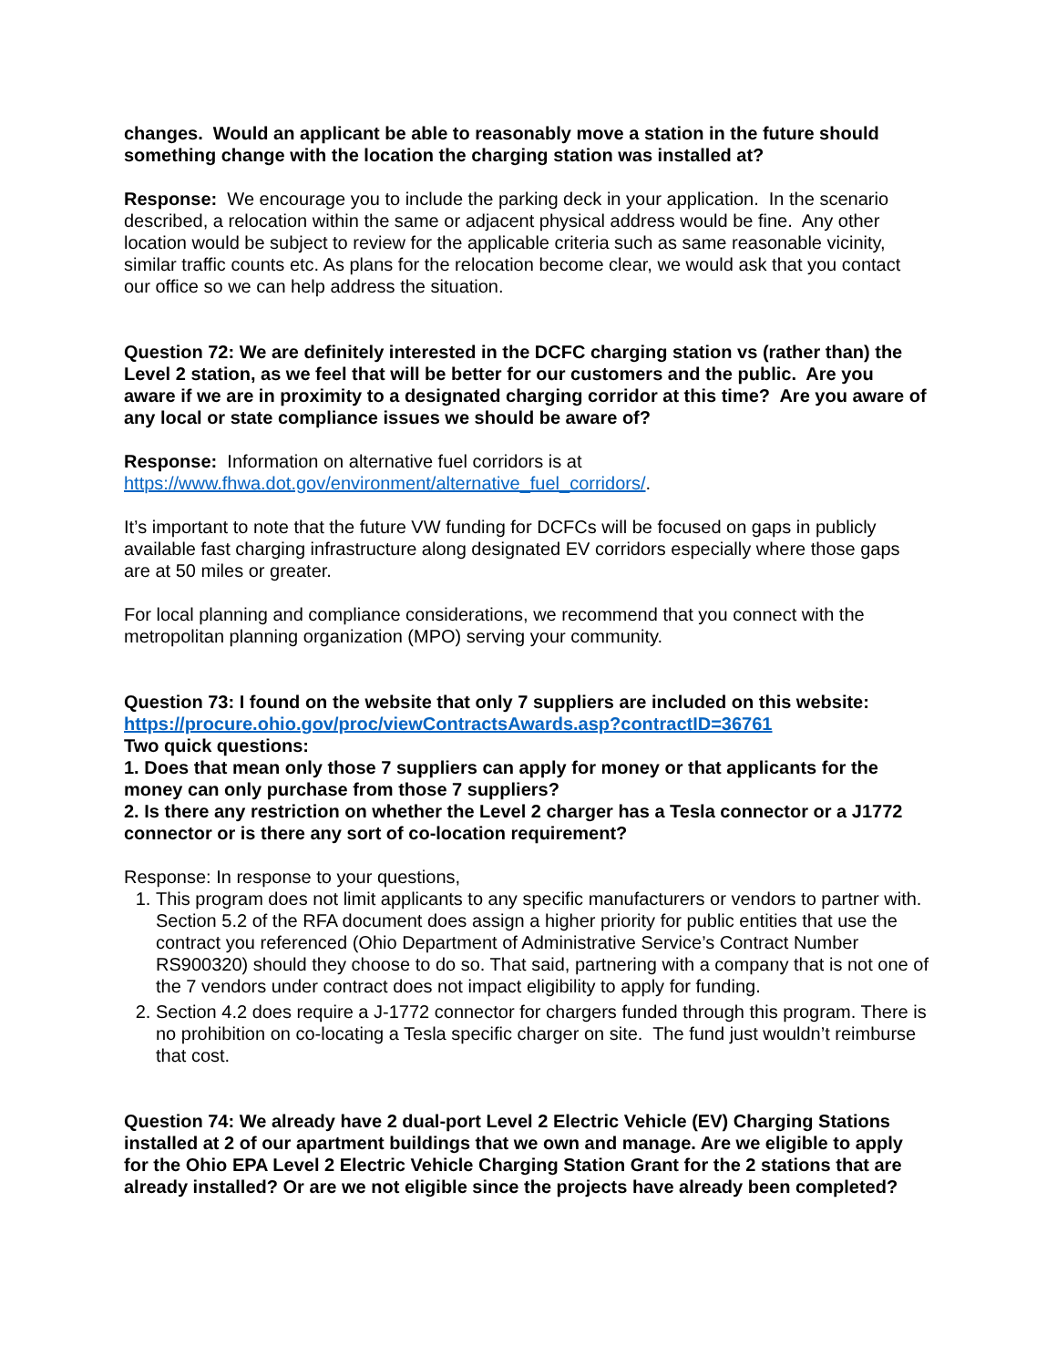changes. Would an applicant be able to reasonably move a station in the future should something change with the location the charging station was installed at?
Response: We encourage you to include the parking deck in your application. In the scenario described, a relocation within the same or adjacent physical address would be fine. Any other location would be subject to review for the applicable criteria such as same reasonable vicinity, similar traffic counts etc. As plans for the relocation become clear, we would ask that you contact our office so we can help address the situation.
Question 72: We are definitely interested in the DCFC charging station vs (rather than) the Level 2 station, as we feel that will be better for our customers and the public. Are you aware if we are in proximity to a designated charging corridor at this time? Are you aware of any local or state compliance issues we should be aware of?
Response: Information on alternative fuel corridors is at https://www.fhwa.dot.gov/environment/alternative_fuel_corridors/.
It’s important to note that the future VW funding for DCFCs will be focused on gaps in publicly available fast charging infrastructure along designated EV corridors especially where those gaps are at 50 miles or greater.
For local planning and compliance considerations, we recommend that you connect with the metropolitan planning organization (MPO) serving your community.
Question 73: I found on the website that only 7 suppliers are included on this website: https://procure.ohio.gov/proc/viewContractsAwards.asp?contractID=36761
Two quick questions:
1. Does that mean only those 7 suppliers can apply for money or that applicants for the money can only purchase from those 7 suppliers?
2. Is there any restriction on whether the Level 2 charger has a Tesla connector or a J1772 connector or is there any sort of co-location requirement?
Response: In response to your questions,
1. This program does not limit applicants to any specific manufacturers or vendors to partner with. Section 5.2 of the RFA document does assign a higher priority for public entities that use the contract you referenced (Ohio Department of Administrative Service’s Contract Number RS900320) should they choose to do so. That said, partnering with a company that is not one of the 7 vendors under contract does not impact eligibility to apply for funding.
2. Section 4.2 does require a J-1772 connector for chargers funded through this program. There is no prohibition on co-locating a Tesla specific charger on site. The fund just wouldn’t reimburse that cost.
Question 74: We already have 2 dual-port Level 2 Electric Vehicle (EV) Charging Stations installed at 2 of our apartment buildings that we own and manage. Are we eligible to apply for the Ohio EPA Level 2 Electric Vehicle Charging Station Grant for the 2 stations that are already installed? Or are we not eligible since the projects have already been completed?